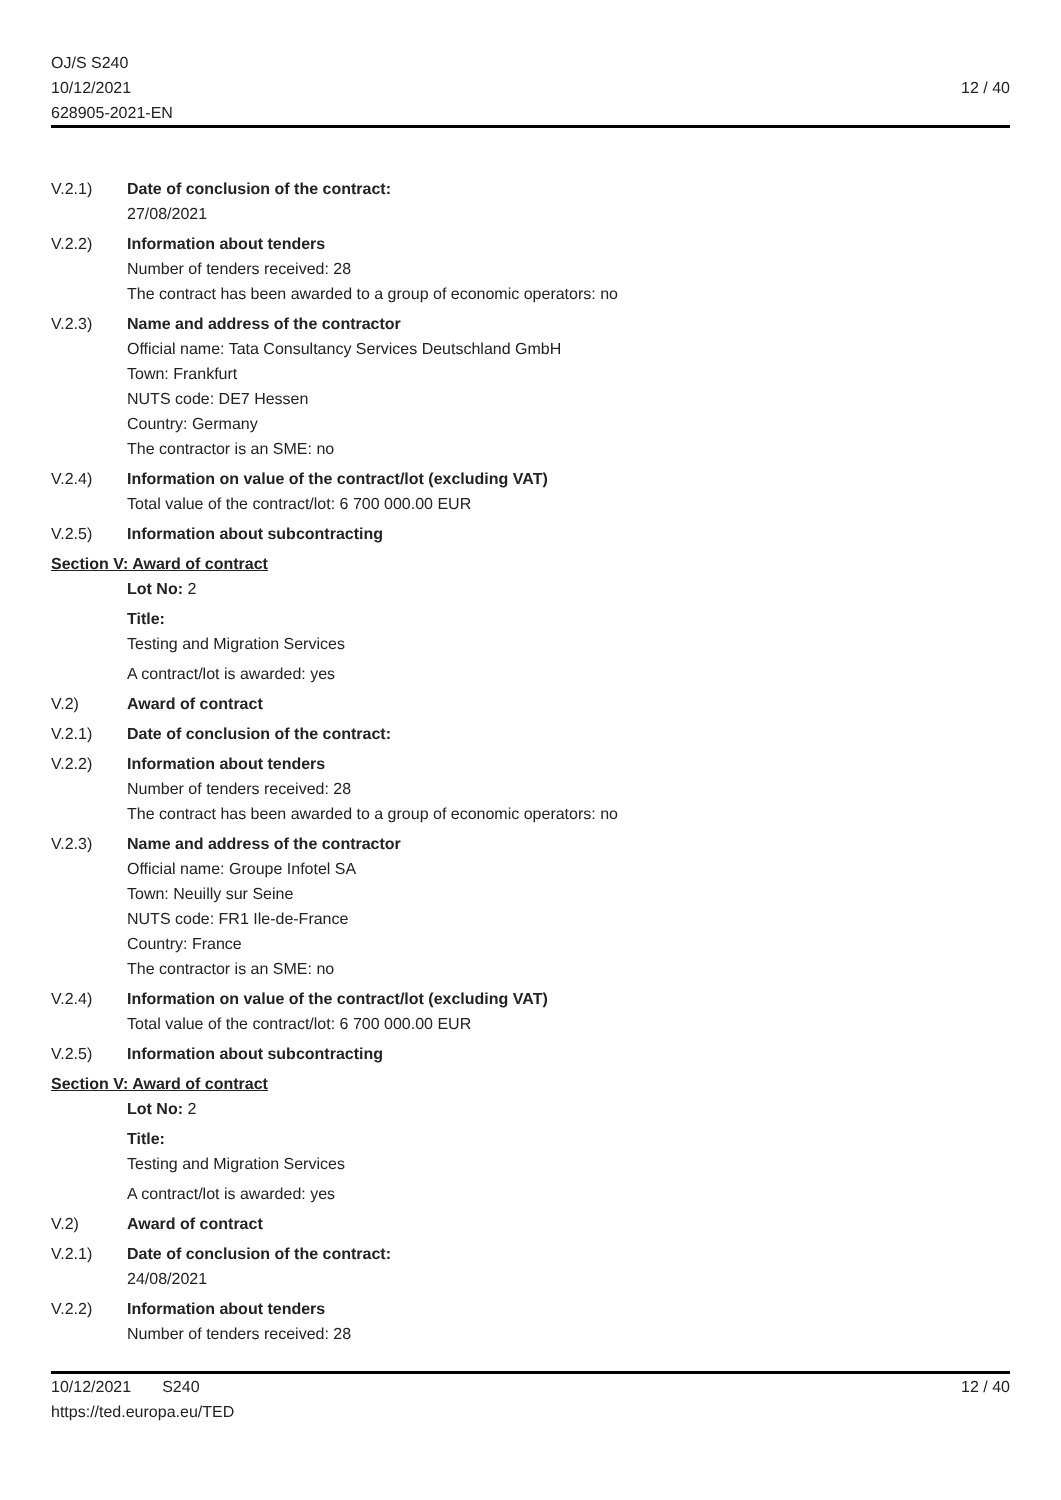OJ/S S240
10/12/2021
628905-2021-EN
12 / 40
V.2.1) Date of conclusion of the contract:
27/08/2021
V.2.2) Information about tenders
Number of tenders received: 28
The contract has been awarded to a group of economic operators: no
V.2.3) Name and address of the contractor
Official name: Tata Consultancy Services Deutschland GmbH
Town: Frankfurt
NUTS code: DE7 Hessen
Country: Germany
The contractor is an SME: no
V.2.4) Information on value of the contract/lot (excluding VAT)
Total value of the contract/lot: 6 700 000.00 EUR
V.2.5) Information about subcontracting
Section V: Award of contract
Lot No: 2
Title:
Testing and Migration Services
A contract/lot is awarded: yes
V.2) Award of contract
V.2.1) Date of conclusion of the contract:
V.2.2) Information about tenders
Number of tenders received: 28
The contract has been awarded to a group of economic operators: no
V.2.3) Name and address of the contractor
Official name: Groupe Infotel SA
Town: Neuilly sur Seine
NUTS code: FR1 Ile-de-France
Country: France
The contractor is an SME: no
V.2.4) Information on value of the contract/lot (excluding VAT)
Total value of the contract/lot: 6 700 000.00 EUR
V.2.5) Information about subcontracting
Section V: Award of contract
Lot No: 2
Title:
Testing and Migration Services
A contract/lot is awarded: yes
V.2) Award of contract
V.2.1) Date of conclusion of the contract:
24/08/2021
V.2.2) Information about tenders
Number of tenders received: 28
10/12/2021 S240
https://ted.europa.eu/TED
12 / 40